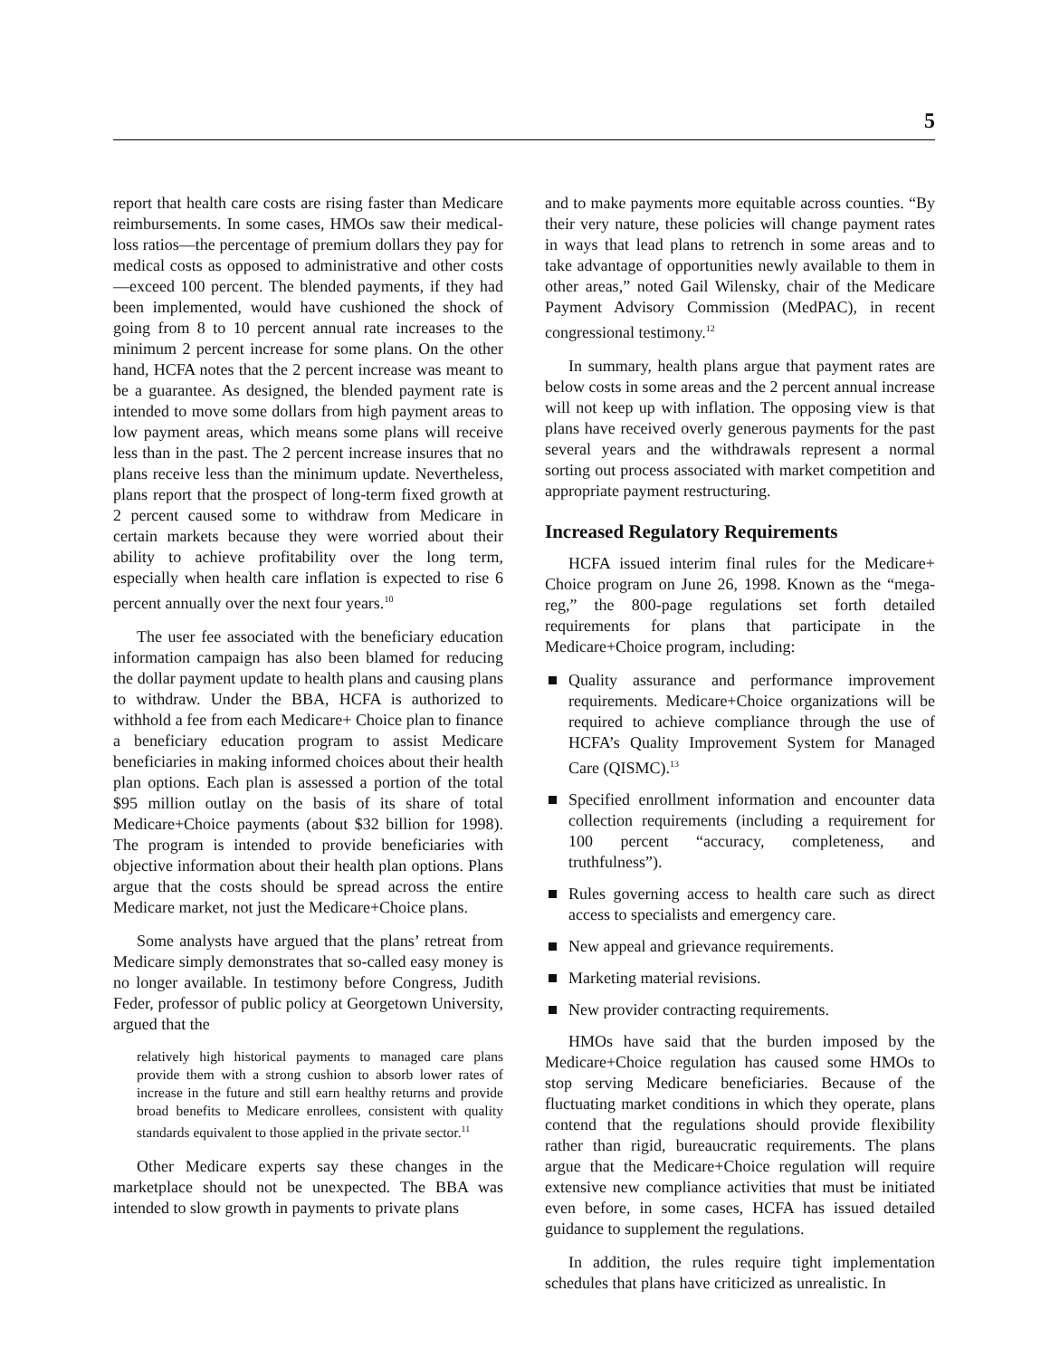5
report that health care costs are rising faster than Medicare reimbursements. In some cases, HMOs saw their medical-loss ratios—the percentage of premium dollars they pay for medical costs as opposed to administrative and other costs—exceed 100 percent. The blended payments, if they had been implemented, would have cushioned the shock of going from 8 to 10 percent annual rate increases to the minimum 2 percent increase for some plans. On the other hand, HCFA notes that the 2 percent increase was meant to be a guarantee. As designed, the blended payment rate is intended to move some dollars from high payment areas to low payment areas, which means some plans will receive less than in the past. The 2 percent increase insures that no plans receive less than the minimum update. Nevertheless, plans report that the prospect of long-term fixed growth at 2 percent caused some to withdraw from Medicare in certain markets because they were worried about their ability to achieve profitability over the long term, especially when health care inflation is expected to rise 6 percent annually over the next four years.<sup>10</sup>
The user fee associated with the beneficiary education information campaign has also been blamed for reducing the dollar payment update to health plans and causing plans to withdraw. Under the BBA, HCFA is authorized to withhold a fee from each Medicare+ Choice plan to finance a beneficiary education program to assist Medicare beneficiaries in making informed choices about their health plan options. Each plan is assessed a portion of the total $95 million outlay on the basis of its share of total Medicare+Choice payments (about $32 billion for 1998). The program is intended to provide beneficiaries with objective information about their health plan options. Plans argue that the costs should be spread across the entire Medicare market, not just the Medicare+Choice plans.
Some analysts have argued that the plans’ retreat from Medicare simply demonstrates that so-called easy money is no longer available. In testimony before Congress, Judith Feder, professor of public policy at Georgetown University, argued that the
relatively high historical payments to managed care plans provide them with a strong cushion to absorb lower rates of increase in the future and still earn healthy returns and provide broad benefits to Medicare enrollees, consistent with quality standards equivalent to those applied in the private sector.<sup>11</sup>
Other Medicare experts say these changes in the marketplace should not be unexpected. The BBA was intended to slow growth in payments to private plans
and to make payments more equitable across counties. “By their very nature, these policies will change payment rates in ways that lead plans to retrench in some areas and to take advantage of opportunities newly available to them in other areas,” noted Gail Wilensky, chair of the Medicare Payment Advisory Commission (MedPAC), in recent congressional testimony.<sup>12</sup>
In summary, health plans argue that payment rates are below costs in some areas and the 2 percent annual increase will not keep up with inflation. The opposing view is that plans have received overly generous payments for the past several years and the withdrawals represent a normal sorting out process associated with market competition and appropriate payment restructuring.
Increased Regulatory Requirements
HCFA issued interim final rules for the Medicare+ Choice program on June 26, 1998. Known as the “mega-reg,” the 800-page regulations set forth detailed requirements for plans that participate in the Medicare+Choice program, including:
Quality assurance and performance improvement requirements. Medicare+Choice organizations will be required to achieve compliance through the use of HCFA’s Quality Improvement System for Managed Care (QISMC).<sup>13</sup>
Specified enrollment information and encounter data collection requirements (including a requirement for 100 percent “accuracy, completeness, and truthfulness”).
Rules governing access to health care such as direct access to specialists and emergency care.
New appeal and grievance requirements.
Marketing material revisions.
New provider contracting requirements.
HMOs have said that the burden imposed by the Medicare+Choice regulation has caused some HMOs to stop serving Medicare beneficiaries. Because of the fluctuating market conditions in which they operate, plans contend that the regulations should provide flexibility rather than rigid, bureaucratic requirements. The plans argue that the Medicare+Choice regulation will require extensive new compliance activities that must be initiated even before, in some cases, HCFA has issued detailed guidance to supplement the regulations.
In addition, the rules require tight implementation schedules that plans have criticized as unrealistic. In